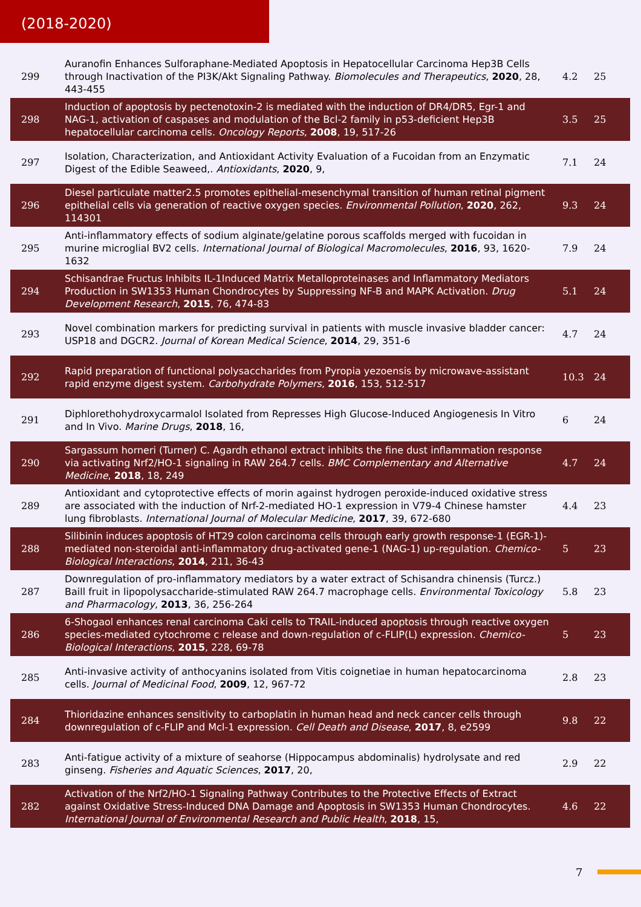(2018-2020)
| 299 | Auranofin Enhances Sulforaphane-Mediated Apoptosis in Hepatocellular Carcinoma Hep3B Cells through Inactivation of the PI3K/Akt Signaling Pathway. Biomolecules and Therapeutics , 2020 , 28, 443-455 | 4.2 | 25 |
| 298 | Induction of apoptosis by pectenotoxin-2 is mediated with the induction of DR4/DR5, Egr-1 and NAG-1, activation of caspases and modulation of the Bcl-2 family in p53-deficient Hep3B hepatocellular carcinoma cells. Oncology Reports , 2008 , 19, 517-26 | 3.5 | 25 |
| 297 | Isolation, Characterization, and Antioxidant Activity Evaluation of a Fucoidan from an Enzymatic Digest of the Edible Seaweed,. Antioxidants , 2020 , 9, | 7.1 | 24 |
| 296 | Diesel particulate matter2.5 promotes epithelial-mesenchymal transition of human retinal pigment epithelial cells via generation of reactive oxygen species. Environmental Pollution , 2020 , 262, 114301 | 9.3 | 24 |
| 295 | Anti-inflammatory effects of sodium alginate/gelatine porous scaffolds merged with fucoidan in murine microglial BV2 cells. International Journal of Biological Macromolecules , 2016 , 93, 1620-1632 | 7.9 | 24 |
| 294 | Schisandrae Fructus Inhibits IL-1Induced Matrix Metalloproteinases and Inflammatory Mediators Production in SW1353 Human Chondrocytes by Suppressing NF-B and MAPK Activation. Drug Development Research , 2015 , 76, 474-83 | 5.1 | 24 |
| 293 | Novel combination markers for predicting survival in patients with muscle invasive bladder cancer: USP18 and DGCR2. Journal of Korean Medical Science , 2014 , 29, 351-6 | 4.7 | 24 |
| 292 | Rapid preparation of functional polysaccharides from Pyropia yezoensis by microwave-assistant rapid enzyme digest system. Carbohydrate Polymers , 2016 , 153, 512-517 | 10.3 | 24 |
| 291 | Diphlorethohydroxycarmalol Isolated from Represses High Glucose-Induced Angiogenesis In Vitro and In Vivo. Marine Drugs , 2018 , 16, | 6 | 24 |
| 290 | Sargassum horneri (Turner) C. Agardh ethanol extract inhibits the fine dust inflammation response via activating Nrf2/HO-1 signaling in RAW 264.7 cells. BMC Complementary and Alternative Medicine , 2018 , 18, 249 | 4.7 | 24 |
| 289 | Antioxidant and cytoprotective effects of morin against hydrogen peroxide-induced oxidative stress are associated with the induction of Nrf-2-mediated HO-1 expression in V79-4 Chinese hamster lung fibroblasts. International Journal of Molecular Medicine , 2017 , 39, 672-680 | 4.4 | 23 |
| 288 | Silibinin induces apoptosis of HT29 colon carcinoma cells through early growth response-1 (EGR-1)-mediated non-steroidal anti-inflammatory drug-activated gene-1 (NAG-1) up-regulation. Chemico-Biological Interactions , 2014 , 211, 36-43 | 5 | 23 |
| 287 | Downregulation of pro-inflammatory mediators by a water extract of Schisandra chinensis (Turcz.) Baill fruit in lipopolysaccharide-stimulated RAW 264.7 macrophage cells. Environmental Toxicology and Pharmacology , 2013 , 36, 256-264 | 5.8 | 23 |
| 286 | 6-Shogaol enhances renal carcinoma Caki cells to TRAIL-induced apoptosis through reactive oxygen species-mediated cytochrome c release and down-regulation of c-FLIP(L) expression. Chemico-Biological Interactions , 2015 , 228, 69-78 | 5 | 23 |
| 285 | Anti-invasive activity of anthocyanins isolated from Vitis coignetiae in human hepatocarcinoma cells. Journal of Medicinal Food , 2009 , 12, 967-72 | 2.8 | 23 |
| 284 | Thioridazine enhances sensitivity to carboplatin in human head and neck cancer cells through downregulation of c-FLIP and Mcl-1 expression. Cell Death and Disease , 2017 , 8, e2599 | 9.8 | 22 |
| 283 | Anti-fatigue activity of a mixture of seahorse (Hippocampus abdominalis) hydrolysate and red ginseng. Fisheries and Aquatic Sciences , 2017 , 20, | 2.9 | 22 |
| 282 | Activation of the Nrf2/HO-1 Signaling Pathway Contributes to the Protective Effects of Extract against Oxidative Stress-Induced DNA Damage and Apoptosis in SW1353 Human Chondrocytes. International Journal of Environmental Research and Public Health , 2018 , 15, | 4.6 | 22 |
7